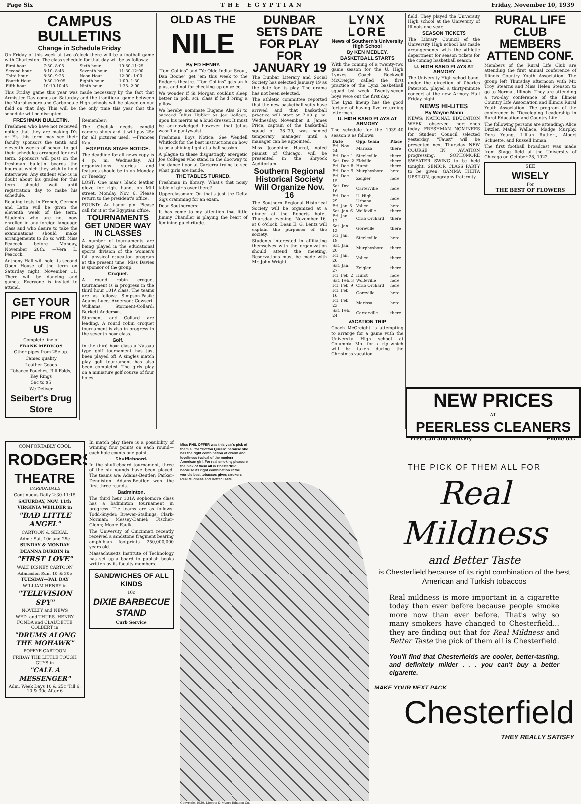Page Six THE EGYPTIAN Friday, November 10, 1939
CAMPUS BULLETINS
Change in Schedule Friday
On Friday of this week at two o'clock there will be a football game with Charleston. The class schedule for that day will be as follows:
| First hour | 7:50- 8:05 | Sixth hour | 10:50-11:25 |
| Second hour | 8:10- 8:45 | Seventh hour | 11:30-12:00 |
| Third hour | 8:50- 9:25 | Noon Hour | 12:00- 1:00 |
| Fourth Hour | 9:30-10:05 | Eighth hour | 1:00- 1:30 |
| Fifth hour | 10:10-10:45 | Ninth hour | 1:35- 2:00 |
This Friday game this year was made necessary by the fact that Armistice Day comes on Saturday and the traditional game between the Murphysboro and Carbondale High schools will be played on our field on that day. This will be the only time this year that the schedule will be disrupted.
FRESHMAN BULLETIN.
Freshmen who have not received notice that they are making D's or E's this term may see their faculty sponsors the tenth and eleventh weeks of school to get their schedules arranged for next term. Sponsors will post on the freshman bulletin boards the hours at which they wish to hold interviews. Any student who is in doubt about his grades for this term should wait until registration day to make his schedule.
Reading tests in French, German and Latin will be given the eleventh week of the term. Students who are not now enrolled in any foreign language class and who desire to take the examinations should make arrangements to do so with Miss Peacock before Monday, November 20th. —Vera L. Peacock.
Anthony Hall will hold its second Open House of the term on Saturday night, November 11. There will be dancing and games. Everyone is invited to attend.
GET YOUR PIPE FROM US
Complete line of
FRANK MEDICOS
Other pipes from 25c up.
Cameo quality
Leather Goods
Tobacco Pouches, Bill Folds, Key Rings
59c to $5
We Deliver
Seibert's Drug Store
Remember:
The Obelisk needs candid camera shots and it will pay 25c for all pictures used. —Frances Kaul.
EGYPTIAN STAFF NOTICE.
The deadline for all news copy is 4 p. m. Wednesday. All organizations stories and features should be in on Monday or Tuesday.
LOST: One man's black leather glove for right hand, on Mill street, Monday, Nov. 6. Please return to the president's office.
FOUND: An honor pin. Please call for it at the Egyptian office.
TOURNAMENTS GET UNDER WAY IN CLASSES
A number of tournaments are being played in the educational sports division of the women's fall physical education program at the present time. Miss Davies is sponsor of the group.
Croquet.
A round robin croquet tournament is in progress in the third hour 101A class. The teams are as follows: Simpson-Pasik; Adams-Luce; Anderson; Cowsert-Williams; Storment-Collard; Burkett-Anderson.
Storment and Collard are leading. A round robin croquet tournament is also in progress in the seventh hour class.
Golf.
In the third hour class a Nassau type golf tournament has just been played off. A singles match play golf tournament has also been completed. The girls play on a miniature golf course of four holes.
OLD AS THE
NILE
By ED HENRY.
"Tom Collins" and "Ye Olde Indian Scout, Dan Boone" get 'em this week to the Rodgers theatre. "Tom Collins" gets an A plus, and not for checking up on ye ed.
We wonder if Si Morgan couldn't sleep better in poli. sci. class if he'd bring a pillow.
We hereby nominate Eugene Alas Si to succeed Julius Hubler as Joe College, upon his merits as a loud dresser. It must be acknowledged however that Julius wasn't a pantywaist.
Freshman Boys Notice: See Wendell Whitlock for the best instructions on how to be a shining light at a ball session.
A plague to these disgustingly energetic Joe Colleges who stand in the doorway to the dance floor at Carterra trying to see what girls are inside.
THE TABLES TURNED.
Freshman in library: What's that noisy table of girls over there?
Upperclassman: On that's just the Delta Sigs cramming for an exam.
Dear Southerners:
It has come to my attention that little Jimmy Chandler is playing the heart of feminine pulchritude...
DUNBAR SETS DATE FOR PLAY FOR JANUARY 19
The Dunbar Literary and Social Society has selected January 19 as the date for its play. The drama has not been selected.
The athletic committee reported that the new basketball suits have arrived and that basketball practice will start at 7:00 p. m. Wednesday, November 8. James Price, captain of the basketball squad of '38-'39, was named temporary manager until a manager can be appointed.
Miss Josephine Harrel, noted pianist of Chicago, will be presented in the Shryock Auditorium.
Southern Regional Historical Society Will Organize Nov. 16
The Southern Regional Historical Society will be organized at a dinner at the Roberts hotel, Thursday evening, November 16, at 6 o'clock. Dean E. G. Lentz will explain the purposes of the society.
Students interested in affiliating themselves with the organization should attend the meeting. Reservations must be made with Mr. John Wright.
LYNX LORE
News of Southern's University High School
By KEN MEDLEY.
BASKETBALL STARTS
With the coming of a twenty-two game season for the U. High Lynxes Coach Rockwell McCreight called the first practice of the Lynx basketball squad last week. Twenty-seven boys were out the first day.
The Lynx lineup has the good fortune of having five returning lettermen.
U. HIGH BAND PLAYS AT ARMORY
The schedule for the 1939-40 season is as follows:
| Date | Opp. team | Place |
| --- | --- | --- |
| Fri. Nov. 24 | Marissa | there |
| Fri. Dec. 1 | Steeleville | there |
| Sat. Dec. 2 | Eldville | there |
| Fri. Dec. 8 | Hurst | there |
| Fri. Dec. 9 | Murphysboro | here |
| Fri. Dec. 15 | Zeigler | here |
| Sat. Dec. 16 | Carterville | here |
| Fri. Dec. 29 | U. High, Urbana | here |
| Fri. Jan. 5 | Valier | here |
| Sat. Jan. 6 | Wolfeville | there |
| Fri. Jan. 12 | Crab Orchard | there |
| Sat. Jan. 13 | Goreville | there |
| Fri. Jan. 19 | Steeleville | here |
| Sat. Jan. 20 | Murphysboro | there |
| Fri. Jan. 26 | Valier | there |
| Sat. Jan. 27 | Zeigler | there |
| Fri. Feb. 2 | Hurst | here |
| Sat. Feb. 3 | Wolfeville | here |
| Fri. Feb. 9 | Crab Orchard | here |
| Fri. Feb. 16 | Goreville | here |
| Fri. Feb. 23 | Marissa | here |
| Sat. Feb. 24 | Carterville | there |
VACATION TRIP
Coach McCreight is attempting to arrange for a game with the University High school at Columbia, Mo., for a trip which will be taken during the Christmas vacation.
field. They played the University High school at the University of Illinois one year.
SEASON TICKETS
The Library Council of the University High school has made arrangements with the athletic department for season tickets for the coming basketball season.
U. HIGH BAND PLAYS AT ARMORY
The University High school band, under the direction of Charles Paterson, played a thirty-minute concert at the new Armory Hall Friday night.
NEWS HI-LITES
By Wayne Mann
NEWS: NATIONAL EDUCATION WEEK observed here—ends today. FRESHMAN NOMINEES for Student Council selected yesterday. "Faust" will be presented next Thursday. NEW COURSE IN AVIATION progressing. SOPHOMORE SWEATER SWING to be held tonight. SENIOR CLASS PARTY to be given. GAMMA THETA UPSILON, geography fraternity.
RURAL LIFE CLUB MEMBERS ATTEND CONF.
Members of the Rural Life Club are attending the first annual conference of Illinois Country Youth Association. The group left Thursday afternoon with Mr. Troy Stearns and Miss Helen Stenson to go to Normal, Illinois. They are attending a two-day conference of the Illinois Country Life Association and Illinois Rural Youth Association. The program of the conference is "Developing Leadership in Rural Education and Country Life."
The following persons are attending: Alice Ditzler, Mabel Wallace, Madge Murphy, Dora Young, Lillian Ruthert, Albert Schuette, and Russell Inman.
The first football broadcast was made from Stagg field at the University of Chicago on October 28, 1922.
SEE
WISELY
For
THE BEST OF FLOWERS
NEW PRICES
AT
PEERLESS CLEANERS
Free Call and Delivery Phone 637
COMFORTABLY COOL
RODGERS
THEATRE
CARBONDALE
Continuous Daily 2:30-11:15
SATURDAY, NOV. 11th
VIRGINIA WEILDER in
"BAD LITTLE ANGEL"
CARTOON & SERIAL
Adm.: Sat. 10c and 25c
SUNDAY & MONDAY
DEANNA DURBIN in
"FIRST LOVE"
WALT DISNEY CARTOON
Admission Sun. 10 & 30c
TUESDAY—PAL DAY
WILLIAM HENRY in
"TELEVISION SPY"
NOVELTY and NEWS
WED. and THURS. HENRY FONDA and CLAUDETTE COLBERT in
"DRUMS ALONG THE MOHAWK"
POPEYE CARTOON
FRIDAY THE LITTLE TOUGH GUYS in
"CALL A MESSENGER"
Adm. Week Days 10 & 25c 'Till 6, 10 & 30c After 6
In match play there is a possibility of winning four points on each round—each hole counts one point.
Shuffleboard.
In the shuffleboard tournament, three of the six rounds have been played. The teams are: Adams-Beutler; Parker-Denniston. Adams-Beutler won the first three rounds.
Badminton.
The third hour 101A sophomore class has a badminton tournament in progress. The teams are as follows: Todd-Snyder; Brewer-Stallings; Clark-Norman; Messey-Daniel; Fischer-Glenn; Moore-Faulk.
The University of Cincinnati recently received a sandstone fragment bearing amphibian footprints 250,000,000 years old.
Massachusetts Institute of Technology has set up a board to publish books written by its faculty members.
SANDWICHES OF ALL KINDS
10c
DIXIE BARBECUE STAND
Curb Service
Miss PHIL OFFER was this year's pick of them all for "Cotton Queen" because she has the right combination of charm and loveliness typical of the modern American girl. For real smoking pleasure the pick of them all is Chesterfield because its right combination of the world's best tobaccos gives smokers Real Mildness and Better Taste.
Copyright 1939, Liggett & Myers Tobacco Co.
THE PICK OF THEM ALL FOR
Real Mildness
and Better Taste
is Chesterfield because of its right combination of the best American and Turkish tobaccos
Real mildness is more important in a cigarette today than ever before because people smoke more now than ever before. That's why so many smokers have changed to Chesterfield... they are finding out that for Real Mildness and Better Taste the pick of them all is Chesterfield.
You'll find that Chesterfields are cooler, better-tasting, and definitely milder . . . you can't buy a better cigarette.
MAKE YOUR NEXT PACK
Chesterfield
THEY REALLY SATISFY